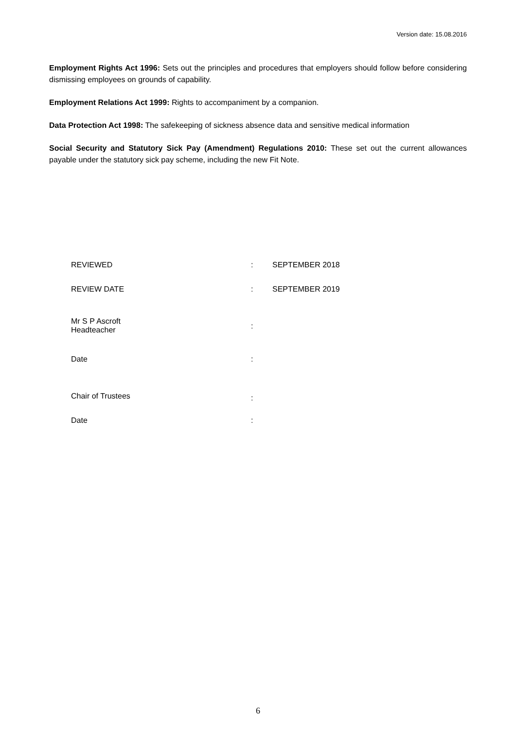Version date: 15.08.2016
Employment Rights Act 1996: Sets out the principles and procedures that employers should follow before considering dismissing employees on grounds of capability.
Employment Relations Act 1999: Rights to accompaniment by a companion.
Data Protection Act 1998: The safekeeping of sickness absence data and sensitive medical information
Social Security and Statutory Sick Pay (Amendment) Regulations 2010: These set out the current allowances payable under the statutory sick pay scheme, including the new Fit Note.
| REVIEWED | : | SEPTEMBER 2018 |
| REVIEW DATE | : | SEPTEMBER 2019 |
| Mr S P Ascroft Headteacher | : | |
| Date | : | |
| Chair of Trustees | : | |
| Date | : | |
6